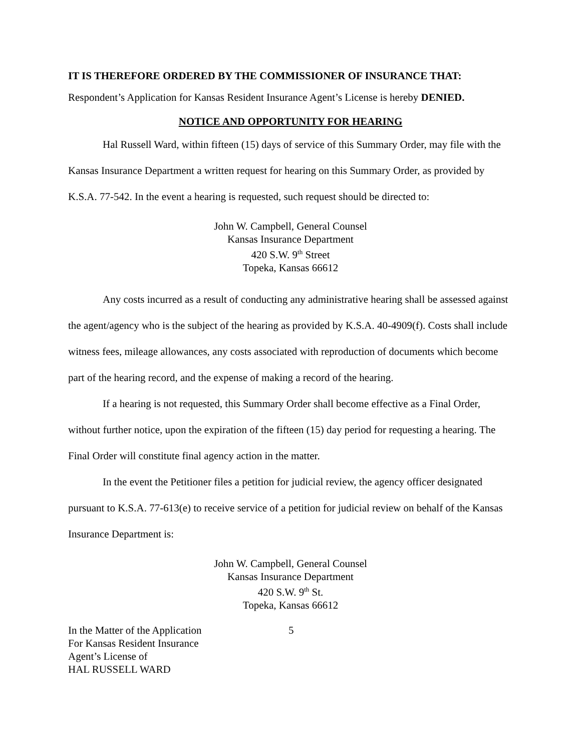IT IS THEREFORE ORDERED BY THE COMMISSIONER OF INSURANCE THAT:
Respondent’s Application for Kansas Resident Insurance Agent’s License is hereby DENIED.
NOTICE AND OPPORTUNITY FOR HEARING
Hal Russell Ward, within fifteen (15) days of service of this Summary Order, may file with the Kansas Insurance Department a written request for hearing on this Summary Order, as provided by K.S.A. 77-542. In the event a hearing is requested, such request should be directed to:
John W. Campbell, General Counsel
Kansas Insurance Department
420 S.W. 9<sup>th</sup> Street
Topeka, Kansas 66612
Any costs incurred as a result of conducting any administrative hearing shall be assessed against the agent/agency who is the subject of the hearing as provided by K.S.A. 40-4909(f). Costs shall include witness fees, mileage allowances, any costs associated with reproduction of documents which become part of the hearing record, and the expense of making a record of the hearing.
If a hearing is not requested, this Summary Order shall become effective as a Final Order, without further notice, upon the expiration of the fifteen (15) day period for requesting a hearing. The Final Order will constitute final agency action in the matter.
In the event the Petitioner files a petition for judicial review, the agency officer designated pursuant to K.S.A. 77-613(e) to receive service of a petition for judicial review on behalf of the Kansas Insurance Department is:
John W. Campbell, General Counsel
Kansas Insurance Department
420 S.W. 9<sup>th</sup> St.
Topeka, Kansas 66612
In the Matter of the Application
For Kansas Resident Insurance
Agent’s License of
HAL RUSSELL WARD
5